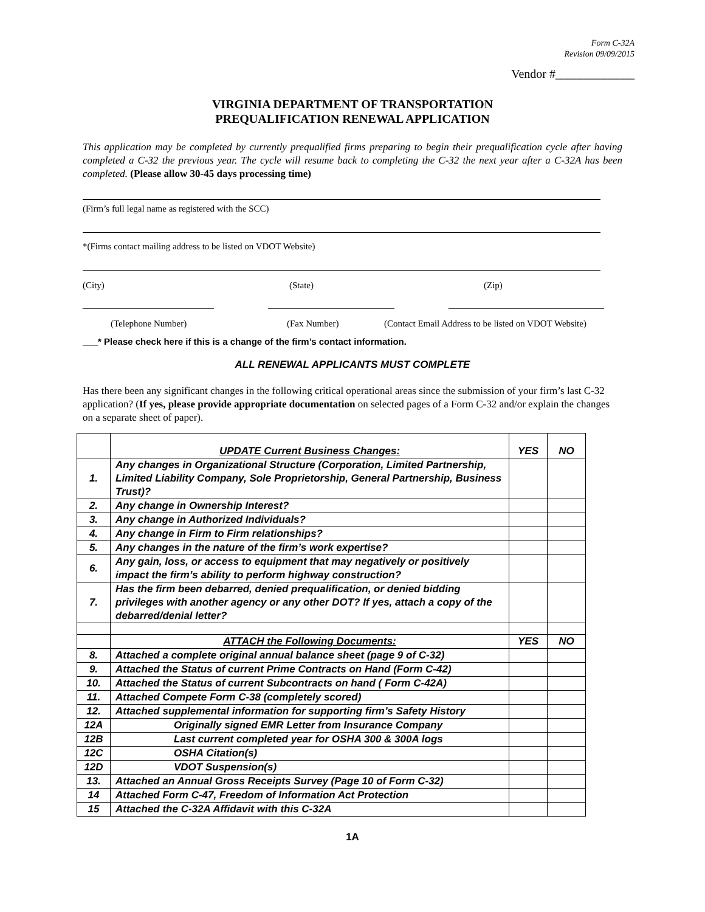Form C-32A
Revision 09/09/2015
Vendor #_____________
VIRGINIA DEPARTMENT OF TRANSPORTATION
PREQUALIFICATION RENEWAL APPLICATION
This application may be completed by currently prequalified firms preparing to begin their prequalification cycle after having completed a C-32 the previous year. The cycle will resume back to completing the C-32 the next year after a C-32A has been completed. (Please allow 30-45 days processing time)
(Firm’s full legal name as registered with the SCC)
*(Firms contact mailing address to be listed on VDOT Website)
(City) (State) (Zip)
___________________________ __________________________ ________________________________
(Telephone Number) (Fax Number) (Contact Email Address to be listed on VDOT Website)
___* Please check here if this is a change of the firm’s contact information.
ALL RENEWAL APPLICANTS MUST COMPLETE
Has there been any significant changes in the following critical operational areas since the submission of your firm’s last C-32 application? (If yes, please provide appropriate documentation on selected pages of a Form C-32 and/or explain the changes on a separate sheet of paper).
| | UPDATE Current Business Changes: | YES | NO |
| 1. | Any changes in Organizational Structure (Corporation, Limited Partnership, Limited Liability Company, Sole Proprietorship, General Partnership, Business Trust)? | | |
| 2. | Any change in Ownership Interest? | | |
| 3. | Any change in Authorized Individuals? | | |
| 4. | Any change in Firm to Firm relationships? | | |
| 5. | Any changes in the nature of the firm’s work expertise? | | |
| 6. | Any gain, loss, or access to equipment that may negatively or positively impact the firm’s ability to perform highway construction? | | |
| 7. | Has the firm been debarred, denied prequalification, or denied bidding privileges with another agency or any other DOT? If yes, attach a copy of the debarred/denial letter? | | |
| | ATTACH the Following Documents: | YES | NO |
| 8. | Attached a complete original annual balance sheet (page 9 of C-32) | | |
| 9. | Attached the Status of current Prime Contracts on Hand (Form C-42) | | |
| 10. | Attached the Status of current Subcontracts on hand ( Form C-42A) | | |
| 11. | Attached Compete Form C-38 (completely scored) | | |
| 12. | Attached supplemental information for supporting firm’s Safety History | | |
| 12A | Originally signed EMR Letter from Insurance Company | | |
| 12B | Last current completed year for OSHA 300 & 300A logs | | |
| 12C | OSHA Citation(s) | | |
| 12D | VDOT Suspension(s) | | |
| 13. | Attached an Annual Gross Receipts Survey (Page 10 of Form C-32) | | |
| 14 | Attached Form C-47, Freedom of Information Act Protection | | |
| 15 | Attached the C-32A Affidavit with this C-32A | | |
1A